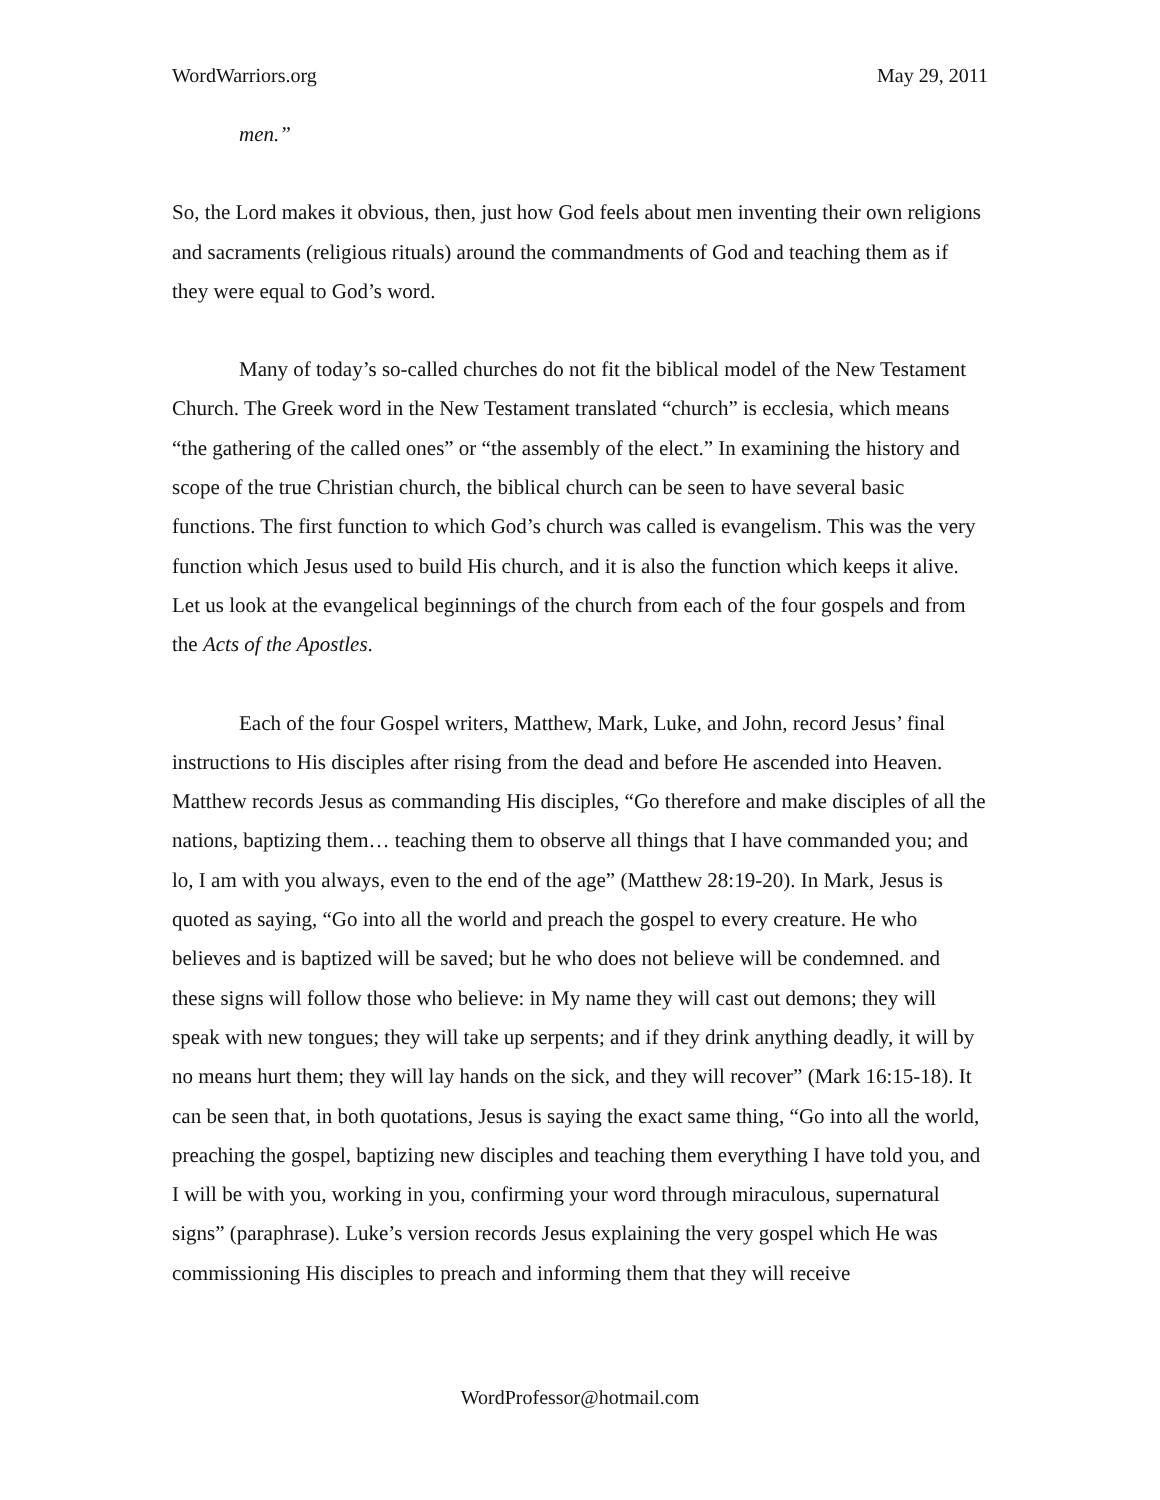WordWarriors.org May 29, 2011
men.”
So, the Lord makes it obvious, then, just how God feels about men inventing their own religions and sacraments (religious rituals) around the commandments of God and teaching them as if they were equal to God’s word.
Many of today’s so-called churches do not fit the biblical model of the New Testament Church. The Greek word in the New Testament translated “church” is ecclesia, which means “the gathering of the called ones” or “the assembly of the elect.” In examining the history and scope of the true Christian church, the biblical church can be seen to have several basic functions. The first function to which God’s church was called is evangelism. This was the very function which Jesus used to build His church, and it is also the function which keeps it alive. Let us look at the evangelical beginnings of the church from each of the four gospels and from the Acts of the Apostles.
Each of the four Gospel writers, Matthew, Mark, Luke, and John, record Jesus’ final instructions to His disciples after rising from the dead and before He ascended into Heaven. Matthew records Jesus as commanding His disciples, “Go therefore and make disciples of all the nations, baptizing them… teaching them to observe all things that I have commanded you; and lo, I am with you always, even to the end of the age” (Matthew 28:19-20). In Mark, Jesus is quoted as saying, “Go into all the world and preach the gospel to every creature. He who believes and is baptized will be saved; but he who does not believe will be condemned. and these signs will follow those who believe: in My name they will cast out demons; they will speak with new tongues; they will take up serpents; and if they drink anything deadly, it will by no means hurt them; they will lay hands on the sick, and they will recover” (Mark 16:15-18). It can be seen that, in both quotations, Jesus is saying the exact same thing, “Go into all the world, preaching the gospel, baptizing new disciples and teaching them everything I have told you, and I will be with you, working in you, confirming your word through miraculous, supernatural signs” (paraphrase). Luke’s version records Jesus explaining the very gospel which He was commissioning His disciples to preach and informing them that they will receive
WordProfessor@hotmail.com